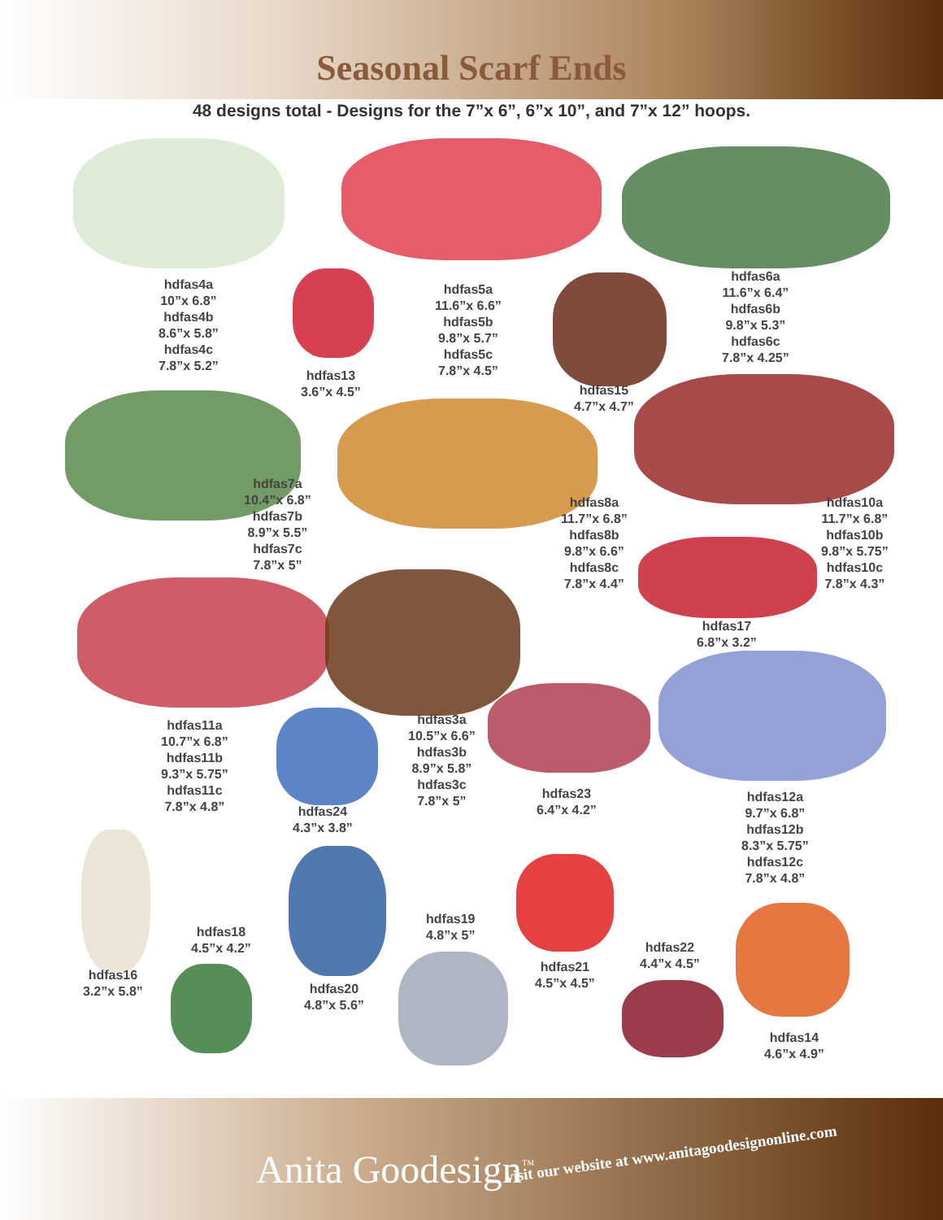Seasonal Scarf Ends
48 designs total - Designs for the 7”x 6”, 6”x 10”, and 7”x 12” hoops.
hdfas4a
10”x 6.8”
hdfas4b
8.6”x 5.8”
hdfas4c
7.8”x 5.2”
hdfas5a
11.6”x 6.6”
hdfas5b
9.8”x 5.7”
hdfas5c
7.8”x 4.5”
hdfas6a
11.6”x 6.4”
hdfas6b
9.8”x 5.3”
hdfas6c
7.8”x 4.25”
hdfas13
3.6”x 4.5”
hdfas15
4.7”x 4.7”
hdfas7a
10.4”x 6.8”
hdfas7b
8.9”x 5.5”
hdfas7c
7.8”x 5”
hdfas8a
11.7”x 6.8”
hdfas8b
9.8”x 6.6”
hdfas8c
7.8”x 4.4”
hdfas10a
11.7”x 6.8”
hdfas10b
9.8”x 5.75”
hdfas10c
7.8”x 4.3”
hdfas17
6.8”x 3.2”
hdfas11a
10.7”x 6.8”
hdfas11b
9.3”x 5.75”
hdfas11c
7.8”x 4.8”
hdfas3a
10.5”x 6.6”
hdfas3b
8.9”x 5.8”
hdfas3c
7.8”x 5”
hdfas24
4.3”x 3.8”
hdfas23
6.4”x 4.2”
hdfas12a
9.7”x 6.8”
hdfas12b
8.3”x 5.75”
hdfas12c
7.8”x 4.8”
hdfas18
4.5”x 4.2”
hdfas19
4.8”x 5”
hdfas22
4.4”x 4.5”
hdfas16
3.2”x 5.8”
hdfas21
4.5”x 4.5”
hdfas20
4.8”x 5.6”
hdfas14
4.6”x 4.9”
visit our website at www.anitagoodesignonline.com
Anita Goodesign<sup>™</sup>